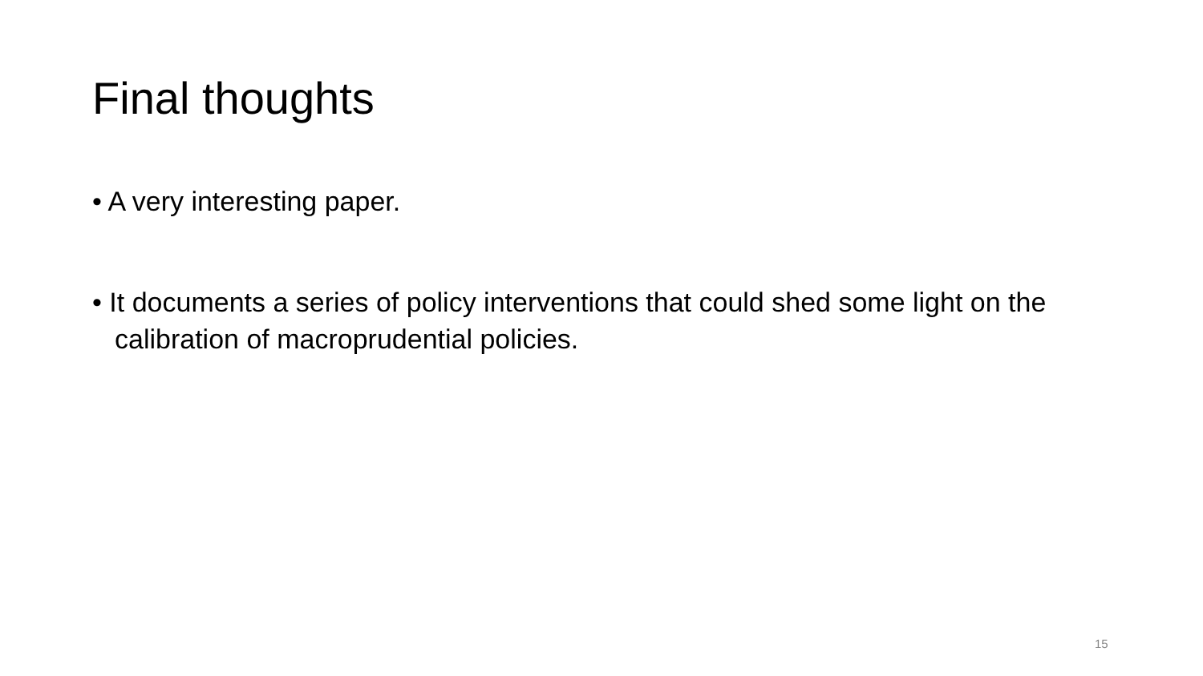Final thoughts
• A very interesting paper.
• It documents a series of policy interventions that could shed some light on the calibration of macroprudential policies.
15